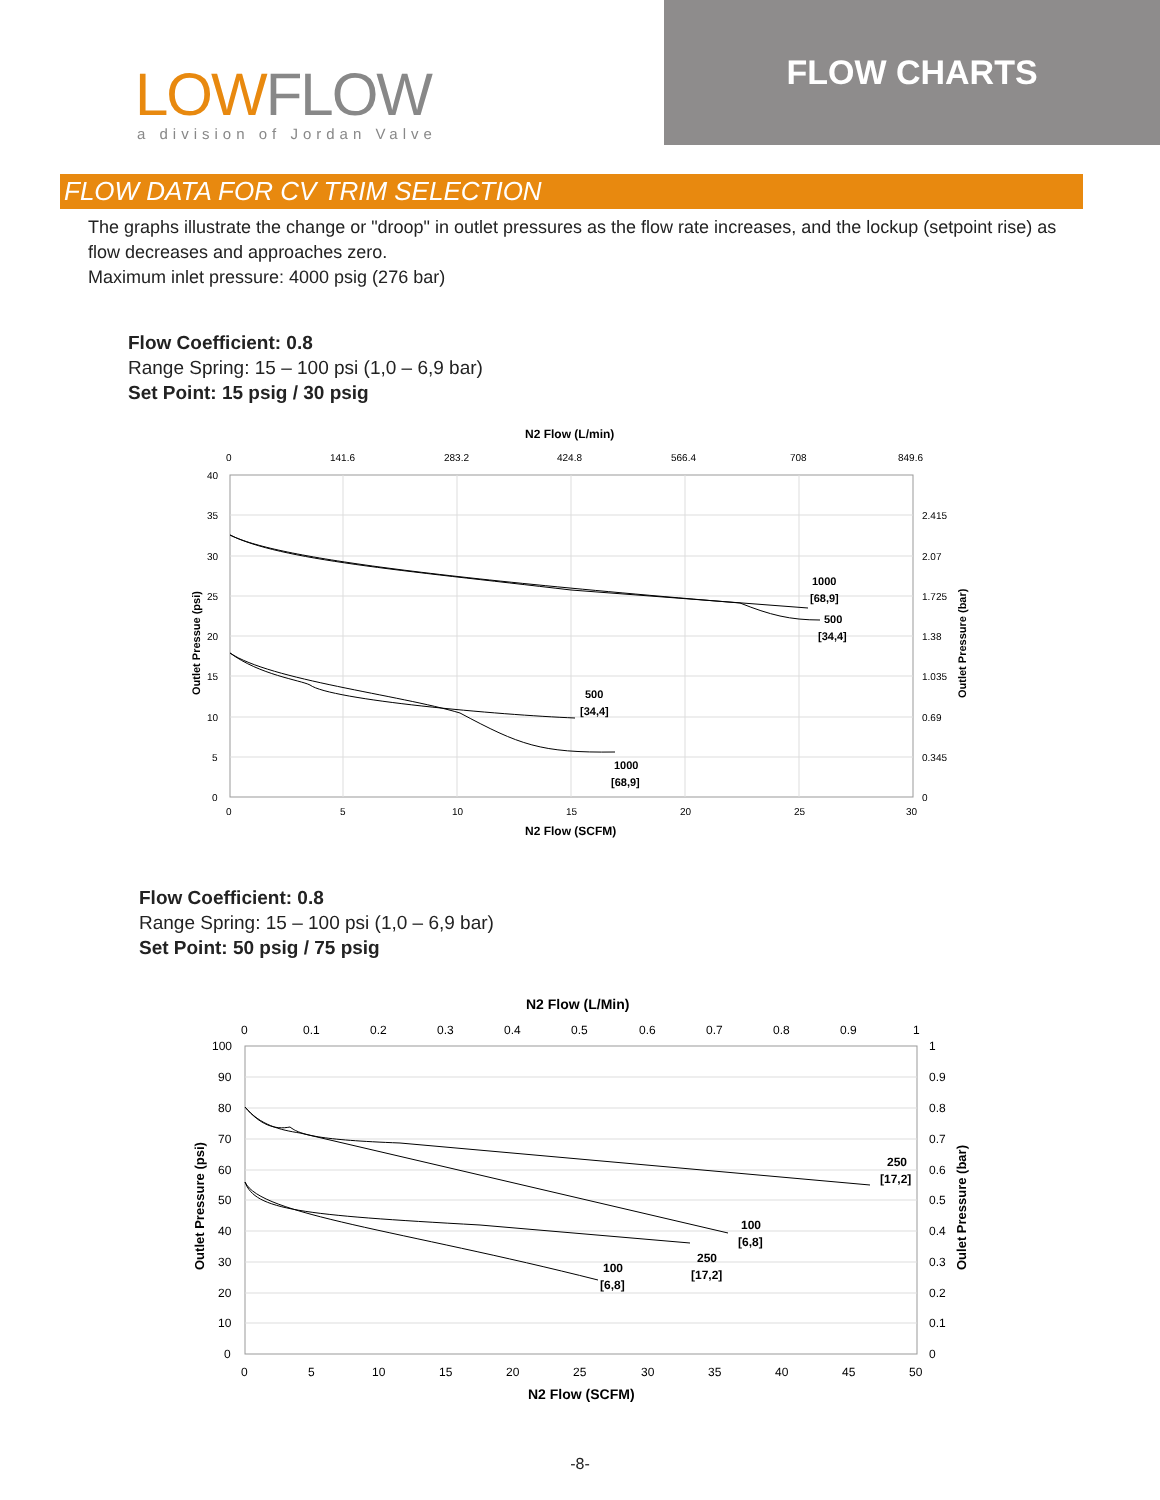LOWFLOW
a division of Jordan Valve
FLOW CHARTS
FLOW DATA FOR CV TRIM SELECTION
The graphs illustrate the change or "droop" in outlet pressures as the flow rate increases, and the lockup (setpoint rise) as flow decreases and approaches zero.
Maximum inlet pressure: 4000 psig (276 bar)
Flow Coefficient: 0.8
Range Spring: 15 – 100 psi (1,0 – 6,9 bar)
Set Point: 15 psig / 30 psig
N2 Flow (L/min)
0
141.6
283.2
424.8
566.4
708
849.6
40
35
30
25
20
15
10
5
0
2.415
2.07
1.725
1.38
1.035
0.69
0.345
0
0
5
10
15
20
25
30
N2 Flow (SCFM)
Outlet Pressue (psi)
Outlet Pressure (bar)
1000
[68,9]
500
[34,4]
500
[34,4]
1000
[68,9]
Flow Coefficient: 0.8
Range Spring: 15 – 100 psi (1,0 – 6,9 bar)
Set Point: 50 psig / 75 psig
N2 Flow (L/Min)
0
0.1
0.2
0.3
0.4
0.5
0.6
0.7
0.8
0.9
1
100
90
80
70
60
50
40
30
20
10
0
1
0.9
0.8
0.7
0.6
0.5
0.4
0.3
0.2
0.1
0
0
5
10
15
20
25
30
35
40
45
50
N2 Flow (SCFM)
Outlet Pressure (psi)
Oulet Pressure (bar)
250
[17,2]
100
[6,8]
250
[17,2]
100
[6,8]
-8-